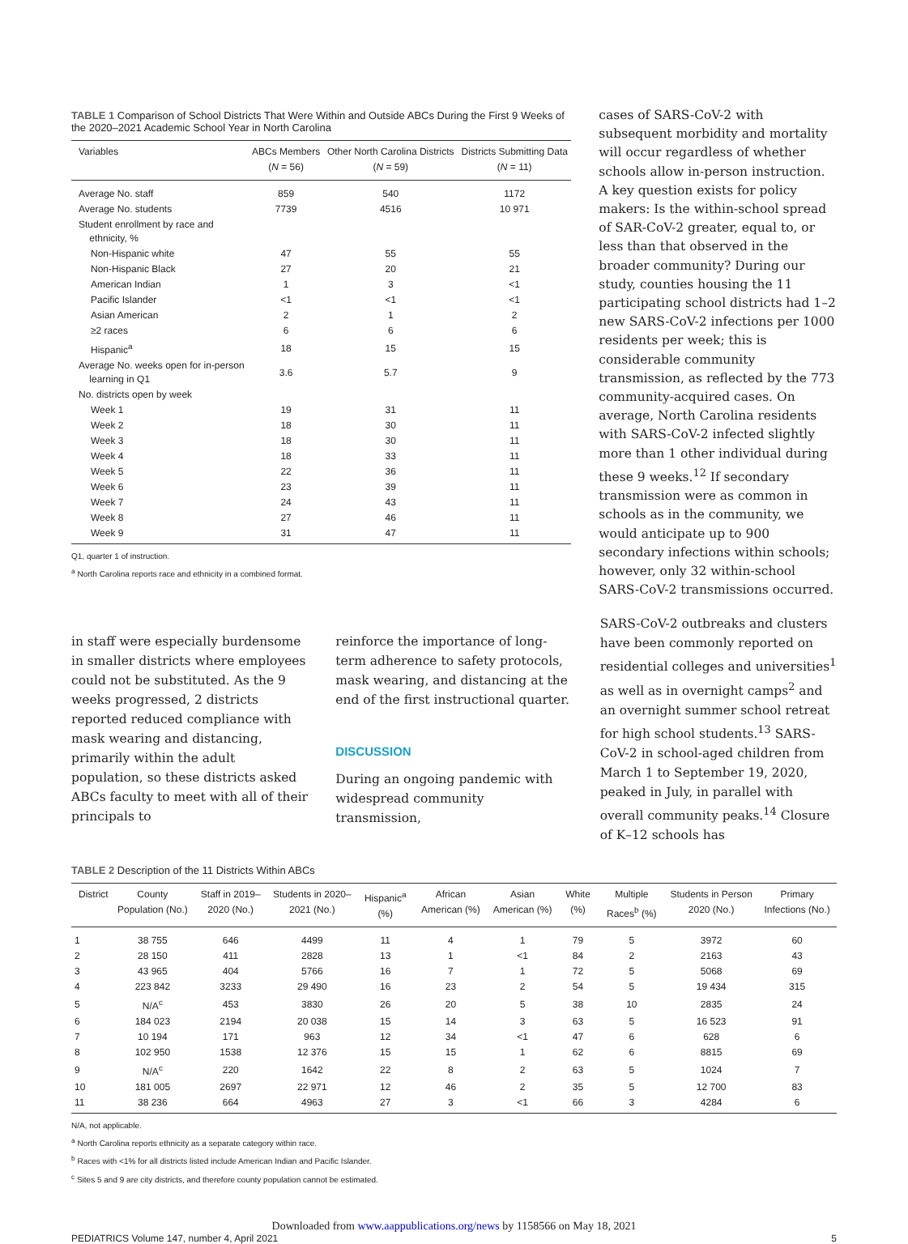TABLE 1 Comparison of School Districts That Were Within and Outside ABCs During the First 9 Weeks of the 2020–2021 Academic School Year in North Carolina
| Variables | ABCs Members ( N = 56) | Other North Carolina Districts ( N = 59) | Districts Submitting Data ( N = 11) |
| --- | --- | --- | --- |
| Average No. staff | 859 | 540 | 1172 |
| Average No. students | 7739 | 4516 | 10 971 |
| Student enrollment by race and ethnicity, % | | | |
| Non-Hispanic white | 47 | 55 | 55 |
| Non-Hispanic Black | 27 | 20 | 21 |
| American Indian | 1 | 3 | <1 |
| Pacific Islander | <1 | <1 | <1 |
| Asian American | 2 | 1 | 2 |
| ≥2 races | 6 | 6 | 6 |
| Hispanic<sup>a</sup> | 18 | 15 | 15 |
| Average No. weeks open for in-person learning in Q1 | 3.6 | 5.7 | 9 |
| No. districts open by week | | | |
| Week 1 | 19 | 31 | 11 |
| Week 2 | 18 | 30 | 11 |
| Week 3 | 18 | 30 | 11 |
| Week 4 | 18 | 33 | 11 |
| Week 5 | 22 | 36 | 11 |
| Week 6 | 23 | 39 | 11 |
| Week 7 | 24 | 43 | 11 |
| Week 8 | 27 | 46 | 11 |
| Week 9 | 31 | 47 | 11 |
Q1, quarter 1 of instruction.
<sup>a</sup> North Carolina reports race and ethnicity in a combined format.
cases of SARS-CoV-2 with subsequent morbidity and mortality will occur regardless of whether schools allow in-person instruction. A key question exists for policy makers: Is the within-school spread of SAR-CoV-2 greater, equal to, or less than that observed in the broader community? During our study, counties housing the 11 participating school districts had 1–2 new SARS-CoV-2 infections per 1000 residents per week; this is considerable community transmission, as reflected by the 773 community-acquired cases. On average, North Carolina residents with SARS-CoV-2 infected slightly more than 1 other individual during these 9 weeks.<sup>12</sup> If secondary transmission were as common in schools as in the community, we would anticipate up to 900 secondary infections within schools; however, only 32 within-school SARS-CoV-2 transmissions occurred.
in staff were especially burdensome in smaller districts where employees could not be substituted. As the 9 weeks progressed, 2 districts reported reduced compliance with mask wearing and distancing, primarily within the adult population, so these districts asked ABCs faculty to meet with all of their principals to
reinforce the importance of long-term adherence to safety protocols, mask wearing, and distancing at the end of the first instructional quarter.
DISCUSSION
During an ongoing pandemic with widespread community transmission,
SARS-CoV-2 outbreaks and clusters have been commonly reported on residential colleges and universities<sup>1</sup> as well as in overnight camps<sup>2</sup> and an overnight summer school retreat for high school students.<sup>13</sup> SARS-CoV-2 in school-aged children from March 1 to September 19, 2020, peaked in July, in parallel with overall community peaks.<sup>14</sup> Closure of K–12 schools has
TABLE 2 Description of the 11 Districts Within ABCs
| District | County Population (No.) | Staff in 2019–2020 (No.) | Students in 2020–2021 (No.) | Hispanic<sup>a</sup> (%) | African American (%) | Asian American (%) | White (%) | Multiple Races<sup>b</sup> (%) | Students in Person 2020 (No.) | Primary Infections (No.) |
| --- | --- | --- | --- | --- | --- | --- | --- | --- | --- | --- |
| 1 | 38 755 | 646 | 4499 | 11 | 4 | 1 | 79 | 5 | 3972 | 60 |
| 2 | 28 150 | 411 | 2828 | 13 | 1 | <1 | 84 | 2 | 2163 | 43 |
| 3 | 43 965 | 404 | 5766 | 16 | 7 | 1 | 72 | 5 | 5068 | 69 |
| 4 | 223 842 | 3233 | 29 490 | 16 | 23 | 2 | 54 | 5 | 19 434 | 315 |
| 5 | N/A<sup>c</sup> | 453 | 3830 | 26 | 20 | 5 | 38 | 10 | 2835 | 24 |
| 6 | 184 023 | 2194 | 20 038 | 15 | 14 | 3 | 63 | 5 | 16 523 | 91 |
| 7 | 10 194 | 171 | 963 | 12 | 34 | <1 | 47 | 6 | 628 | 6 |
| 8 | 102 950 | 1538 | 12 376 | 15 | 15 | 1 | 62 | 6 | 8815 | 69 |
| 9 | N/A<sup>c</sup> | 220 | 1642 | 22 | 8 | 2 | 63 | 5 | 1024 | 7 |
| 10 | 181 005 | 2697 | 22 971 | 12 | 46 | 2 | 35 | 5 | 12 700 | 83 |
| 11 | 38 236 | 664 | 4963 | 27 | 3 | <1 | 66 | 3 | 4284 | 6 |
N/A, not applicable.
<sup>a</sup> North Carolina reports ethnicity as a separate category within race.
<sup>b</sup> Races with <1% for all districts listed include American Indian and Pacific Islander.
<sup>c</sup> Sites 5 and 9 are city districts, and therefore county population cannot be estimated.
Downloaded from www.aappublications.org/news by 1158566 on May 18, 2021
PEDIATRICS Volume 147, number 4, April 2021 5